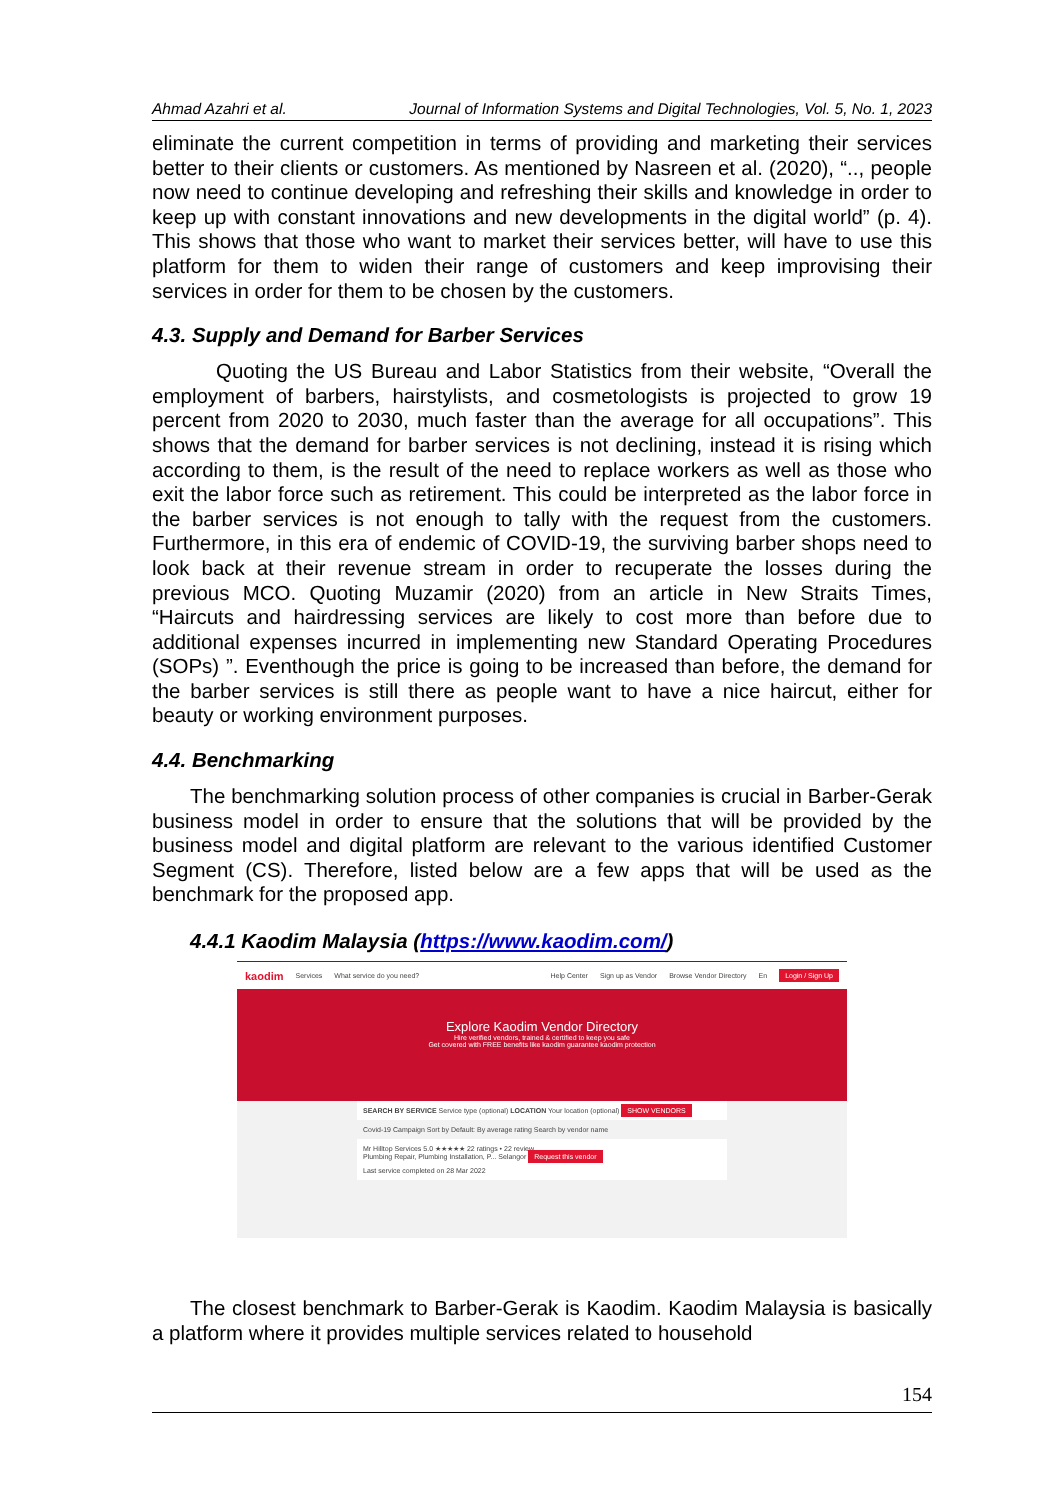Ahmad Azahri et al. Journal of Information Systems and Digital Technologies, Vol. 5, No. 1, 2023
eliminate the current competition in terms of providing and marketing their services better to their clients or customers. As mentioned by Nasreen et al. (2020), “.., people now need to continue developing and refreshing their skills and knowledge in order to keep up with constant innovations and new developments in the digital world” (p. 4). This shows that those who want to market their services better, will have to use this platform for them to widen their range of customers and keep improvising their services in order for them to be chosen by the customers.
4.3. Supply and Demand for Barber Services
Quoting the US Bureau and Labor Statistics from their website, “Overall the employment of barbers, hairstylists, and cosmetologists is projected to grow 19 percent from 2020 to 2030, much faster than the average for all occupations”. This shows that the demand for barber services is not declining, instead it is rising which according to them, is the result of the need to replace workers as well as those who exit the labor force such as retirement. This could be interpreted as the labor force in the barber services is not enough to tally with the request from the customers. Furthermore, in this era of endemic of COVID-19, the surviving barber shops need to look back at their revenue stream in order to recuperate the losses during the previous MCO. Quoting Muzamir (2020) from an article in New Straits Times, “Haircuts and hairdressing services are likely to cost more than before due to additional expenses incurred in implementing new Standard Operating Procedures (SOPs) ”. Eventhough the price is going to be increased than before, the demand for the barber services is still there as people want to have a nice haircut, either for beauty or working environment purposes.
4.4. Benchmarking
The benchmarking solution process of other companies is crucial in Barber-Gerak business model in order to ensure that the solutions that will be provided by the business model and digital platform are relevant to the various identified Customer Segment (CS). Therefore, listed below are a few apps that will be used as the benchmark for the proposed app.
4.4.1 Kaodim Malaysia (https://www.kaodim.com/)
kaodim Services What service do you need? Help Center Sign up as Vendor Browse Vendor Directory En Login / Sign Up
Explore Kaodim Vendor Directory
Hire verified vendors, trained & certified to keep you safe
Get covered with FREE benefits like kaodim guarantee kaodim protection
SEARCH BY SERVICE Service type (optional) LOCATION Your location (optional) SHOW VENDORS
Covid-19 Campaign Sort by Default: By average rating Search by vendor name
Mr Hilltop Services 5.0 ★★★★★ 22 ratings • 22 review
Plumbing Repair, Plumbing Installation, P... Selangor Request this vendor
Last service completed on 28 Mar 2022
The closest benchmark to Barber-Gerak is Kaodim. Kaodim Malaysia is basically a platform where it provides multiple services related to household
154